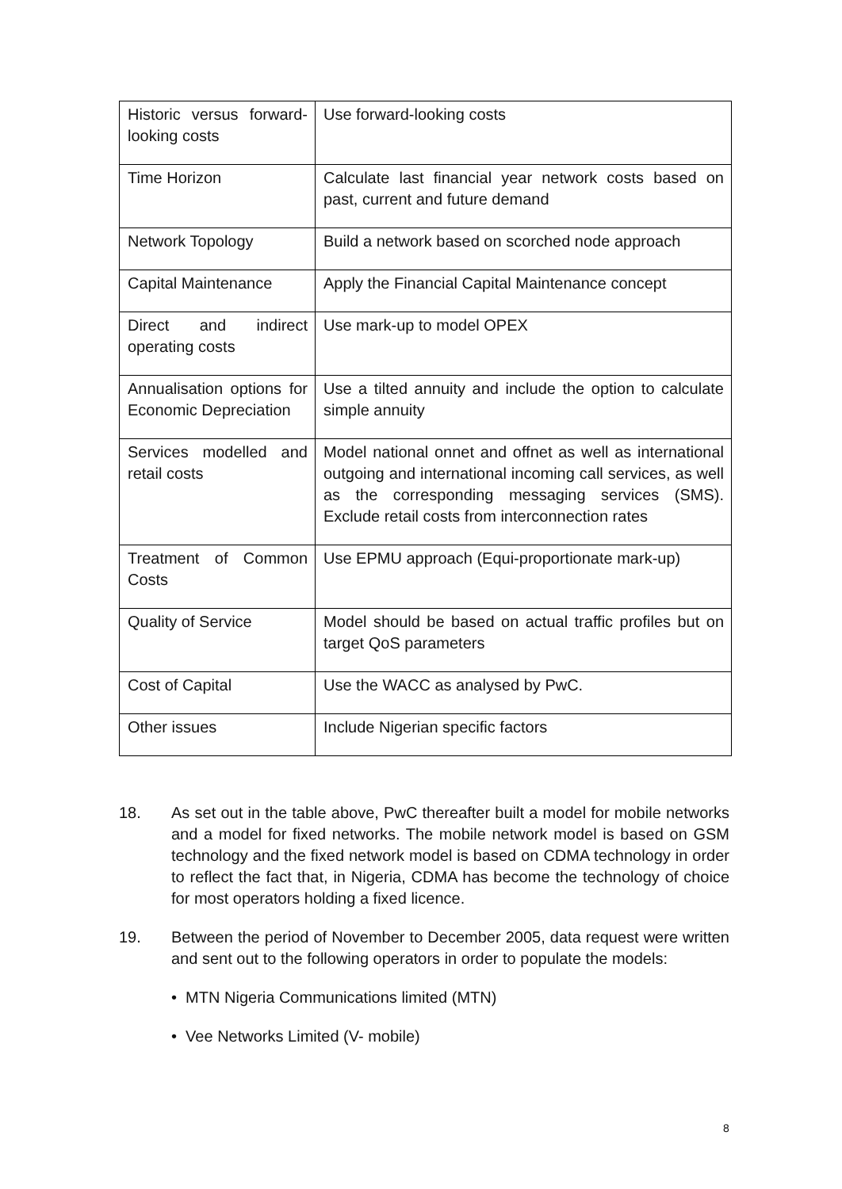| Historic versus forward-looking costs | Use forward-looking costs |
| Time Horizon | Calculate last financial year network costs based on past, current and future demand |
| Network Topology | Build a network based on scorched node approach |
| Capital Maintenance | Apply the Financial Capital Maintenance concept |
| Direct and indirect operating costs | Use mark-up to model OPEX |
| Annualisation options for Economic Depreciation | Use a tilted annuity and include the option to calculate simple annuity |
| Services modelled and retail costs | Model national onnet and offnet as well as international outgoing and international incoming call services, as well as the corresponding messaging services (SMS). Exclude retail costs from interconnection rates |
| Treatment of Common Costs | Use EPMU approach (Equi-proportionate mark-up) |
| Quality of Service | Model should be based on actual traffic profiles but on target QoS parameters |
| Cost of Capital | Use the WACC as analysed by PwC. |
| Other issues | Include Nigerian specific factors |
18. As set out in the table above, PwC thereafter built a model for mobile networks and a model for fixed networks. The mobile network model is based on GSM technology and the fixed network model is based on CDMA technology in order to reflect the fact that, in Nigeria, CDMA has become the technology of choice for most operators holding a fixed licence.
19. Between the period of November to December 2005, data request were written and sent out to the following operators in order to populate the models:
• MTN Nigeria Communications limited (MTN)
• Vee Networks Limited (V- mobile)
8